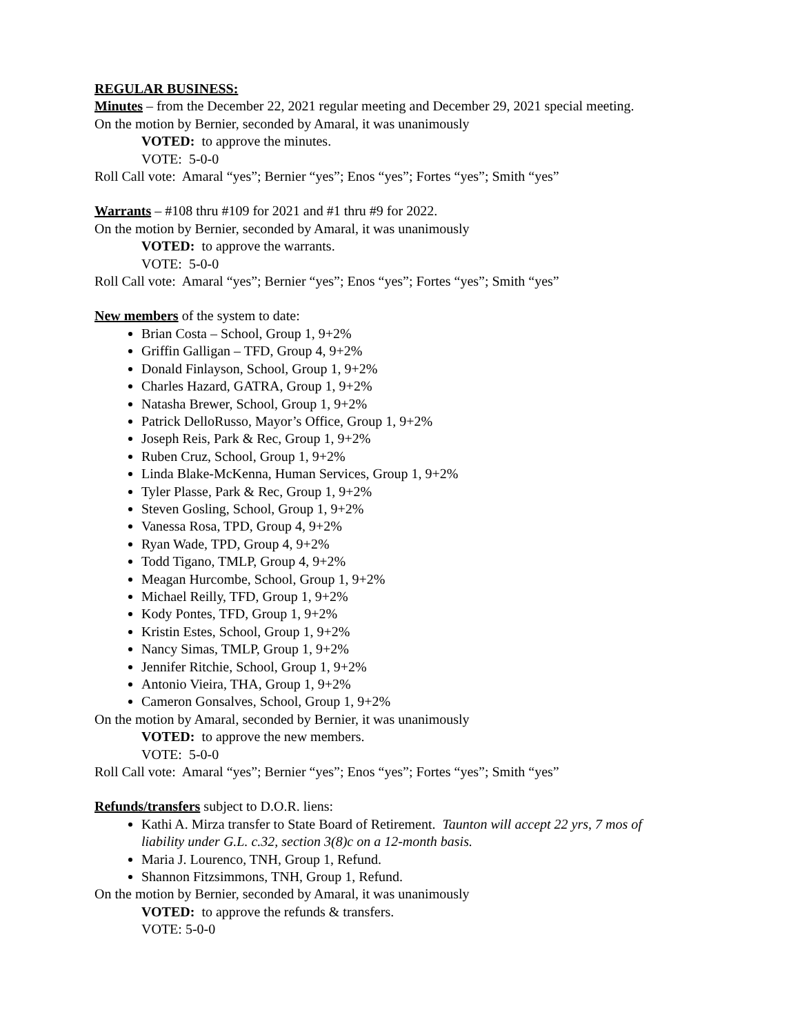REGULAR BUSINESS:
Minutes – from the December 22, 2021 regular meeting and December 29, 2021 special meeting.
On the motion by Bernier, seconded by Amaral, it was unanimously
VOTED: to approve the minutes.
VOTE: 5-0-0
Roll Call vote: Amaral “yes”; Bernier “yes”; Enos “yes”; Fortes “yes”; Smith “yes”
Warrants – #108 thru #109 for 2021 and #1 thru #9 for 2022.
On the motion by Bernier, seconded by Amaral, it was unanimously
VOTED: to approve the warrants.
VOTE: 5-0-0
Roll Call vote: Amaral “yes”; Bernier “yes”; Enos “yes”; Fortes “yes”; Smith “yes”
New members of the system to date:
Brian Costa – School, Group 1, 9+2%
Griffin Galligan – TFD, Group 4, 9+2%
Donald Finlayson, School, Group 1, 9+2%
Charles Hazard, GATRA, Group 1, 9+2%
Natasha Brewer, School, Group 1, 9+2%
Patrick DelloRusso, Mayor’s Office, Group 1, 9+2%
Joseph Reis, Park & Rec, Group 1, 9+2%
Ruben Cruz, School, Group 1, 9+2%
Linda Blake-McKenna, Human Services, Group 1, 9+2%
Tyler Plasse, Park & Rec, Group 1, 9+2%
Steven Gosling, School, Group 1, 9+2%
Vanessa Rosa, TPD, Group 4, 9+2%
Ryan Wade, TPD, Group 4, 9+2%
Todd Tigano, TMLP, Group 4, 9+2%
Meagan Hurcombe, School, Group 1, 9+2%
Michael Reilly, TFD, Group 1, 9+2%
Kody Pontes, TFD, Group 1, 9+2%
Kristin Estes, School, Group 1, 9+2%
Nancy Simas, TMLP, Group 1, 9+2%
Jennifer Ritchie, School, Group 1, 9+2%
Antonio Vieira, THA, Group 1, 9+2%
Cameron Gonsalves, School, Group 1, 9+2%
On the motion by Amaral, seconded by Bernier, it was unanimously
VOTED: to approve the new members.
VOTE: 5-0-0
Roll Call vote: Amaral “yes”; Bernier “yes”; Enos “yes”; Fortes “yes”; Smith “yes”
Refunds/transfers subject to D.O.R. liens:
Kathi A. Mirza transfer to State Board of Retirement. Taunton will accept 22 yrs, 7 mos of liability under G.L. c.32, section 3(8)c on a 12-month basis.
Maria J. Lourenco, TNH, Group 1, Refund.
Shannon Fitzsimmons, TNH, Group 1, Refund.
On the motion by Bernier, seconded by Amaral, it was unanimously
VOTED: to approve the refunds & transfers.
VOTE: 5-0-0